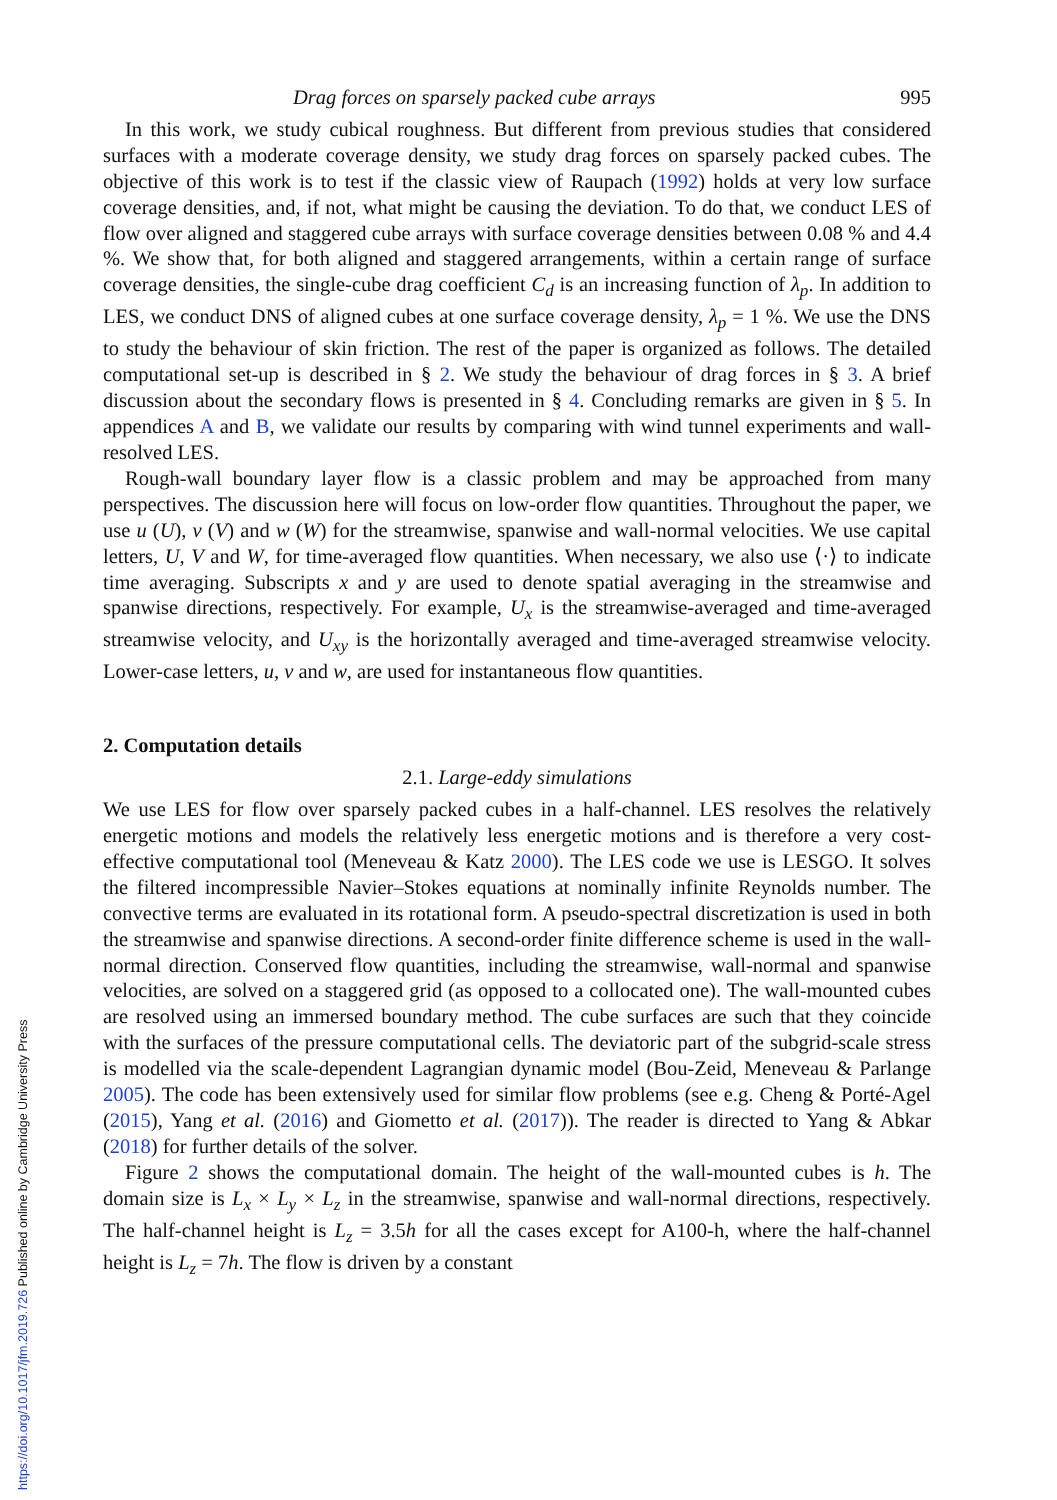Drag forces on sparsely packed cube arrays 995
In this work, we study cubical roughness. But different from previous studies that considered surfaces with a moderate coverage density, we study drag forces on sparsely packed cubes. The objective of this work is to test if the classic view of Raupach (1992) holds at very low surface coverage densities, and, if not, what might be causing the deviation. To do that, we conduct LES of flow over aligned and staggered cube arrays with surface coverage densities between 0.08 % and 4.4 %. We show that, for both aligned and staggered arrangements, within a certain range of surface coverage densities, the single-cube drag coefficient C<sub>d</sub> is an increasing function of λ<sub>p</sub>. In addition to LES, we conduct DNS of aligned cubes at one surface coverage density, λ<sub>p</sub> = 1 %. We use the DNS to study the behaviour of skin friction. The rest of the paper is organized as follows. The detailed computational set-up is described in § 2. We study the behaviour of drag forces in § 3. A brief discussion about the secondary flows is presented in § 4. Concluding remarks are given in § 5. In appendices A and B, we validate our results by comparing with wind tunnel experiments and wall-resolved LES.
Rough-wall boundary layer flow is a classic problem and may be approached from many perspectives. The discussion here will focus on low-order flow quantities. Throughout the paper, we use u (U), v (V) and w (W) for the streamwise, spanwise and wall-normal velocities. We use capital letters, U, V and W, for time-averaged flow quantities. When necessary, we also use ⟨·⟩ to indicate time averaging. Subscripts x and y are used to denote spatial averaging in the streamwise and spanwise directions, respectively. For example, U<sub>x</sub> is the streamwise-averaged and time-averaged streamwise velocity, and U<sub>xy</sub> is the horizontally averaged and time-averaged streamwise velocity. Lower-case letters, u, v and w, are used for instantaneous flow quantities.
2. Computation details
2.1. Large-eddy simulations
We use LES for flow over sparsely packed cubes in a half-channel. LES resolves the relatively energetic motions and models the relatively less energetic motions and is therefore a very cost-effective computational tool (Meneveau & Katz 2000). The LES code we use is LESGO. It solves the filtered incompressible Navier–Stokes equations at nominally infinite Reynolds number. The convective terms are evaluated in its rotational form. A pseudo-spectral discretization is used in both the streamwise and spanwise directions. A second-order finite difference scheme is used in the wall-normal direction. Conserved flow quantities, including the streamwise, wall-normal and spanwise velocities, are solved on a staggered grid (as opposed to a collocated one). The wall-mounted cubes are resolved using an immersed boundary method. The cube surfaces are such that they coincide with the surfaces of the pressure computational cells. The deviatoric part of the subgrid-scale stress is modelled via the scale-dependent Lagrangian dynamic model (Bou-Zeid, Meneveau & Parlange 2005). The code has been extensively used for similar flow problems (see e.g. Cheng & Porté-Agel (2015), Yang et al. (2016) and Giometto et al. (2017)). The reader is directed to Yang & Abkar (2018) for further details of the solver.
Figure 2 shows the computational domain. The height of the wall-mounted cubes is h. The domain size is L<sub>x</sub> × L<sub>y</sub> × L<sub>z</sub> in the streamwise, spanwise and wall-normal directions, respectively. The half-channel height is L<sub>z</sub> = 3.5h for all the cases except for A100-h, where the half-channel height is L<sub>z</sub> = 7h. The flow is driven by a constant
https://doi.org/10.1017/jfm.2019.726 Published online by Cambridge University Press